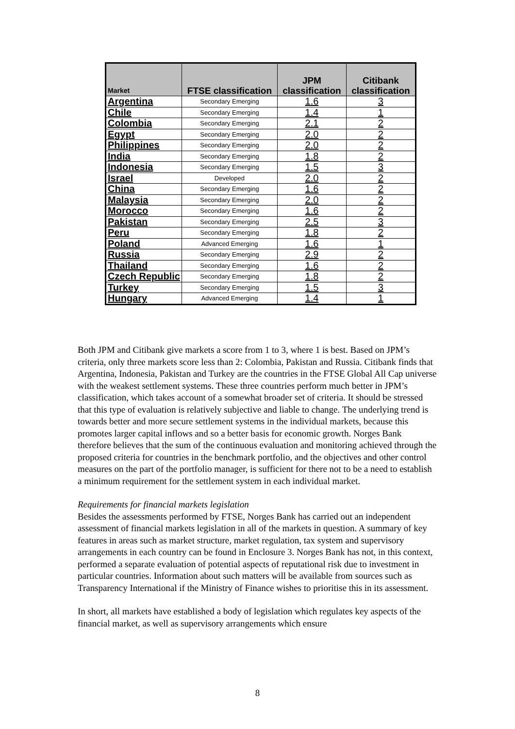| Market | FTSE classification | JPM classification | Citibank classification |
| --- | --- | --- | --- |
| Argentina | Secondary Emerging | 1.6 | 3 |
| Chile | Secondary Emerging | 1.4 | 1 |
| Colombia | Secondary Emerging | 2.1 | 2 |
| Egypt | Secondary Emerging | 2.0 | 2 |
| Philippines | Secondary Emerging | 2.0 | 2 |
| India | Secondary Emerging | 1.8 | 2 |
| Indonesia | Secondary Emerging | 1.5 | 3 |
| Israel | Developed | 2.0 | 2 |
| China | Secondary Emerging | 1.6 | 2 |
| Malaysia | Secondary Emerging | 2.0 | 2 |
| Morocco | Secondary Emerging | 1.6 | 2 |
| Pakistan | Secondary Emerging | 2.5 | 3 |
| Peru | Secondary Emerging | 1.8 | 2 |
| Poland | Advanced Emerging | 1.6 | 1 |
| Russia | Secondary Emerging | 2.9 | 2 |
| Thailand | Secondary Emerging | 1.6 | 2 |
| Czech Republic | Secondary Emerging | 1.8 | 2 |
| Turkey | Secondary Emerging | 1.5 | 3 |
| Hungary | Advanced Emerging | 1.4 | 1 |
Both JPM and Citibank give markets a score from 1 to 3, where 1 is best. Based on JPM’s criteria, only three markets score less than 2: Colombia, Pakistan and Russia. Citibank finds that Argentina, Indonesia, Pakistan and Turkey are the countries in the FTSE Global All Cap universe with the weakest settlement systems. These three countries perform much better in JPM’s classification, which takes account of a somewhat broader set of criteria. It should be stressed that this type of evaluation is relatively subjective and liable to change. The underlying trend is towards better and more secure settlement systems in the individual markets, because this promotes larger capital inflows and so a better basis for economic growth. Norges Bank therefore believes that the sum of the continuous evaluation and monitoring achieved through the proposed criteria for countries in the benchmark portfolio, and the objectives and other control measures on the part of the portfolio manager, is sufficient for there not to be a need to establish a minimum requirement for the settlement system in each individual market.
Requirements for financial markets legislation
Besides the assessments performed by FTSE, Norges Bank has carried out an independent assessment of financial markets legislation in all of the markets in question. A summary of key features in areas such as market structure, market regulation, tax system and supervisory arrangements in each country can be found in Enclosure 3. Norges Bank has not, in this context, performed a separate evaluation of potential aspects of reputational risk due to investment in particular countries. Information about such matters will be available from sources such as Transparency International if the Ministry of Finance wishes to prioritise this in its assessment.
In short, all markets have established a body of legislation which regulates key aspects of the financial market, as well as supervisory arrangements which ensure
8